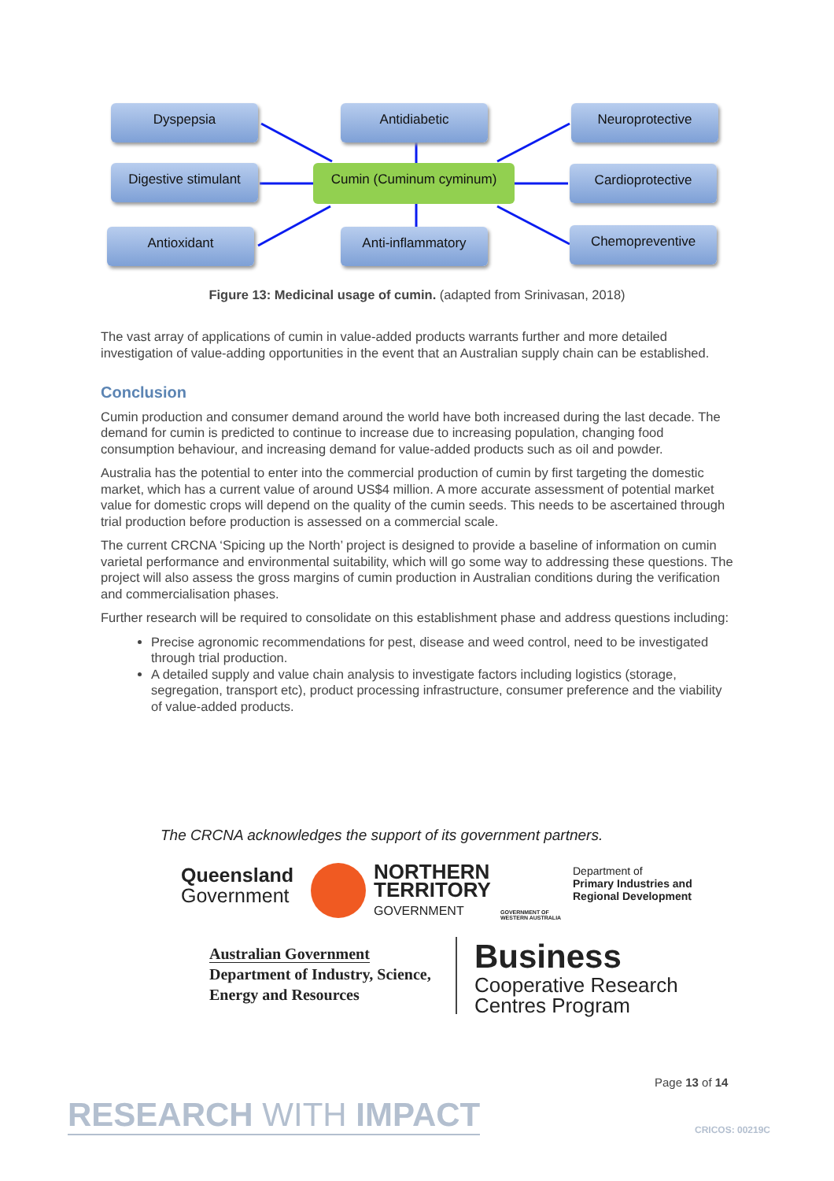Dyspepsia Antidiabetic Neuroprotective
Digestive stimulant
Cumin (Cuminum cyminum) Cardioprotective
Antioxidant Anti-inflammatory Chemopreventive
Figure 13: Medicinal usage of cumin. (adapted from Srinivasan, 2018)
The vast array of applications of cumin in value-added products warrants further and more detailed investigation of value-adding opportunities in the event that an Australian supply chain can be established.
Conclusion
Cumin production and consumer demand around the world have both increased during the last decade. The demand for cumin is predicted to continue to increase due to increasing population, changing food consumption behaviour, and increasing demand for value-added products such as oil and powder.
Australia has the potential to enter into the commercial production of cumin by first targeting the domestic market, which has a current value of around US$4 million. A more accurate assessment of potential market value for domestic crops will depend on the quality of the cumin seeds. This needs to be ascertained through trial production before production is assessed on a commercial scale.
The current CRCNA ‘Spicing up the North’ project is designed to provide a baseline of information on cumin varietal performance and environmental suitability, which will go some way to addressing these questions. The project will also assess the gross margins of cumin production in Australian conditions during the verification and commercialisation phases.
Further research will be required to consolidate on this establishment phase and address questions including:
Precise agronomic recommendations for pest, disease and weed control, need to be investigated through trial production.
A detailed supply and value chain analysis to investigate factors including logistics (storage, segregation, transport etc), product processing infrastructure, consumer preference and the viability of value-added products.
The CRCNA acknowledges the support of its government partners.
Queensland
Government
NORTHERN
TERRITORY
GOVERNMENT
GOVERNMENT OF
WESTERN AUSTRALIA
Department of
Primary Industries and
Regional Development
Australian Government
Department of Industry, Science,
Energy and Resources
Business
Cooperative Research
Centres Program
Page 13 of 14
RESEARCH WITH IMPACT CRICOS: 00219C